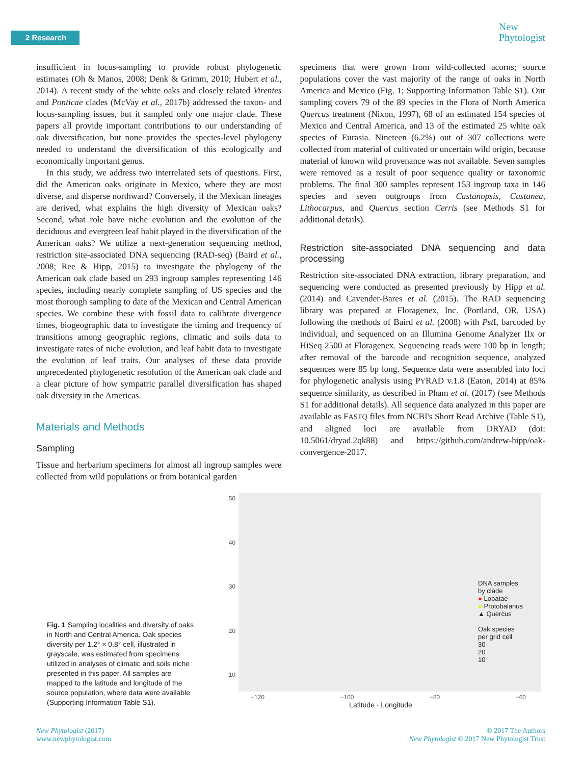2 Research
New
Phytologist
insufficient in locus-sampling to provide robust phylogenetic estimates (Oh & Manos, 2008; Denk & Grimm, 2010; Hubert et al., 2014). A recent study of the white oaks and closely related Virentes and Ponticae clades (McVay et al., 2017b) addressed the taxon- and locus-sampling issues, but it sampled only one major clade. These papers all provide important contributions to our understanding of oak diversification, but none provides the species-level phylogeny needed to understand the diversification of this ecologically and economically important genus.
In this study, we address two interrelated sets of questions. First, did the American oaks originate in Mexico, where they are most diverse, and disperse northward? Conversely, if the Mexican lineages are derived, what explains the high diversity of Mexican oaks? Second, what role have niche evolution and the evolution of the deciduous and evergreen leaf habit played in the diversification of the American oaks? We utilize a next-generation sequencing method, restriction site-associated DNA sequencing (RAD-seq) (Baird et al., 2008; Ree & Hipp, 2015) to investigate the phylogeny of the American oak clade based on 293 ingroup samples representing 146 species, including nearly complete sampling of US species and the most thorough sampling to date of the Mexican and Central American species. We combine these with fossil data to calibrate divergence times, biogeographic data to investigate the timing and frequency of transitions among geographic regions, climatic and soils data to investigate rates of niche evolution, and leaf habit data to investigate the evolution of leaf traits. Our analyses of these data provide unprecedented phylogenetic resolution of the American oak clade and a clear picture of how sympatric parallel diversification has shaped oak diversity in the Americas.
Materials and Methods
Sampling
Tissue and herbarium specimens for almost all ingroup samples were collected from wild populations or from botanical garden
specimens that were grown from wild-collected acorns; source populations cover the vast majority of the range of oaks in North America and Mexico (Fig. 1; Supporting Information Table S1). Our sampling covers 79 of the 89 species in the Flora of North America Quercus treatment (Nixon, 1997), 68 of an estimated 154 species of Mexico and Central America, and 13 of the estimated 25 white oak species of Eurasia. Nineteen (6.2%) out of 307 collections were collected from material of cultivated or uncertain wild origin, because material of known wild provenance was not available. Seven samples were removed as a result of poor sequence quality or taxonomic problems. The final 300 samples represent 153 ingroup taxa in 146 species and seven outgroups from Castanopsis, Castanea, Lithocarpus, and Quercus section Cerris (see Methods S1 for additional details).
Restriction site-associated DNA sequencing and data processing
Restriction site-associated DNA extraction, library preparation, and sequencing were conducted as presented previously by Hipp et al. (2014) and Cavender-Bares et al. (2015). The RAD sequencing library was prepared at Floragenex, Inc. (Portland, OR, USA) following the methods of Baird et al. (2008) with Pst I, barcoded by individual, and sequenced on an Illumina Genome Analyzer IIx or HiSeq 2500 at Floragenex. Sequencing reads were 100 bp in length; after removal of the barcode and recognition sequence, analyzed sequences were 85 bp long. Sequence data were assembled into loci for phylogenetic analysis using PYRAD v.1.8 (Eaton, 2014) at 85% sequence similarity, as described in Pham et al. (2017) (see Methods S1 for additional details). All sequence data analyzed in this paper are available as FASTQ files from NCBI's Short Read Archive (Table S1), and aligned loci are available from DRYAD (doi: 10.5061/dryad.2qk88) and https://github.com/andrew-hipp/oak-convergence-2017.
Fig. 1 Sampling localities and diversity of oaks in North and Central America. Oak species diversity per 1.2° × 0.8° cell, illustrated in grayscale, was estimated from specimens utilized in analyses of climatic and soils niche presented in this paper. All samples are mapped to the latitude and longitude of the source population, where data were available (Supporting Information Table S1).
50
40
30
20
10
DNA samples
by clade
● Lobatae
● Protobalanus
▲ Quercus
Oak species
per grid cell
30
20
10
−120 −100 −80 −60
Latitude · Longitude
New Phytologist (2017)
www.newphytologist.com
© 2017 The Authors
New Phytologist © 2017 New Phytologist Trust